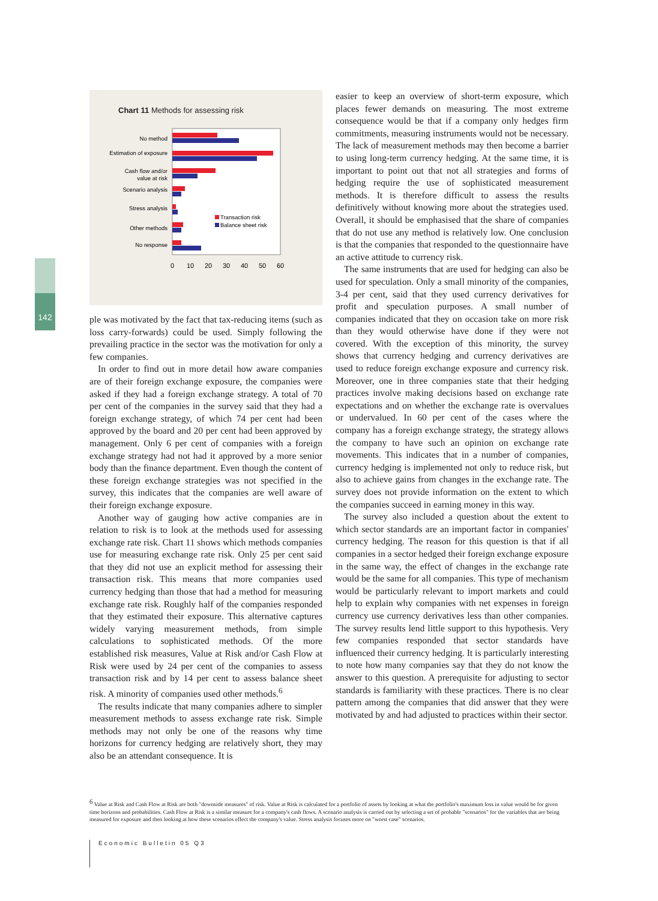142
Chart 11 Methods for assessing risk
No method
Estimation of exposure
Cash flow and/or
value at risk
Scenario analysis
Stress analysis
Other methods
No response
Transaction risk
Balance sheet risk
0
10
20
30
40
50
60
ple was motivated by the fact that tax-reducing items (such as loss carry-forwards) could be used. Simply following the prevailing practice in the sector was the motivation for only a few companies.
In order to find out in more detail how aware companies are of their foreign exchange exposure, the companies were asked if they had a foreign exchange strategy. A total of 70 per cent of the companies in the survey said that they had a foreign exchange strategy, of which 74 per cent had been approved by the board and 20 per cent had been approved by management. Only 6 per cent of companies with a foreign exchange strategy had not had it approved by a more senior body than the finance department. Even though the content of these foreign exchange strategies was not specified in the survey, this indicates that the companies are well aware of their foreign exchange exposure.
Another way of gauging how active companies are in relation to risk is to look at the methods used for assessing exchange rate risk. Chart 11 shows which methods companies use for measuring exchange rate risk. Only 25 per cent said that they did not use an explicit method for assessing their transaction risk. This means that more companies used currency hedging than those that had a method for measuring exchange rate risk. Roughly half of the companies responded that they estimated their exposure. This alternative captures widely varying measurement methods, from simple calculations to sophisticated methods. Of the more established risk measures, Value at Risk and/or Cash Flow at Risk were used by 24 per cent of the companies to assess transaction risk and by 14 per cent to assess balance sheet risk. A minority of companies used other methods.<sup>6</sup>
The results indicate that many companies adhere to simpler measurement methods to assess exchange rate risk. Simple methods may not only be one of the reasons why time horizons for currency hedging are relatively short, they may also be an attendant consequence. It is
easier to keep an overview of short-term exposure, which places fewer demands on measuring. The most extreme consequence would be that if a company only hedges firm commitments, measuring instruments would not be necessary. The lack of measurement methods may then become a barrier to using long-term currency hedging. At the same time, it is important to point out that not all strategies and forms of hedging require the use of sophisticated measurement methods. It is therefore difficult to assess the results definitively without knowing more about the strategies used. Overall, it should be emphasised that the share of companies that do not use any method is relatively low. One conclusion is that the companies that responded to the questionnaire have an active attitude to currency risk.
The same instruments that are used for hedging can also be used for speculation. Only a small minority of the companies, 3-4 per cent, said that they used currency derivatives for profit and speculation purposes. A small number of companies indicated that they on occasion take on more risk than they would otherwise have done if they were not covered. With the exception of this minority, the survey shows that currency hedging and currency derivatives are used to reduce foreign exchange exposure and currency risk. Moreover, one in three companies state that their hedging practices involve making decisions based on exchange rate expectations and on whether the exchange rate is overvalues or undervalued. In 60 per cent of the cases where the company has a foreign exchange strategy, the strategy allows the company to have such an opinion on exchange rate movements. This indicates that in a number of companies, currency hedging is implemented not only to reduce risk, but also to achieve gains from changes in the exchange rate. The survey does not provide information on the extent to which the companies succeed in earning money in this way.
The survey also included a question about the extent to which sector standards are an important factor in companies' currency hedging. The reason for this question is that if all companies in a sector hedged their foreign exchange exposure in the same way, the effect of changes in the exchange rate would be the same for all companies. This type of mechanism would be particularly relevant to import markets and could help to explain why companies with net expenses in foreign currency use currency derivatives less than other companies. The survey results lend little support to this hypothesis. Very few companies responded that sector standards have influenced their currency hedging. It is particularly interesting to note how many companies say that they do not know the answer to this question. A prerequisite for adjusting to sector standards is familiarity with these practices. There is no clear pattern among the companies that did answer that they were motivated by and had adjusted to practices within their sector.
<sup>6</sup> Value at Risk and Cash Flow at Risk are both "downside measures" of risk. Value at Risk is calculated for a portfolio of assets by looking at what the portfolio's maximum loss in value would be for given time horizons and probabilities. Cash Flow at Risk is a similar measure for a company's cash flows. A scenario analysis is carried out by selecting a set of probable "scenarios" for the variables that are being measured for exposure and then looking at how these scenarios effect the company's value. Stress analysis focuses more on "worst case" scenarios.
Economic Bulletin 05 Q3